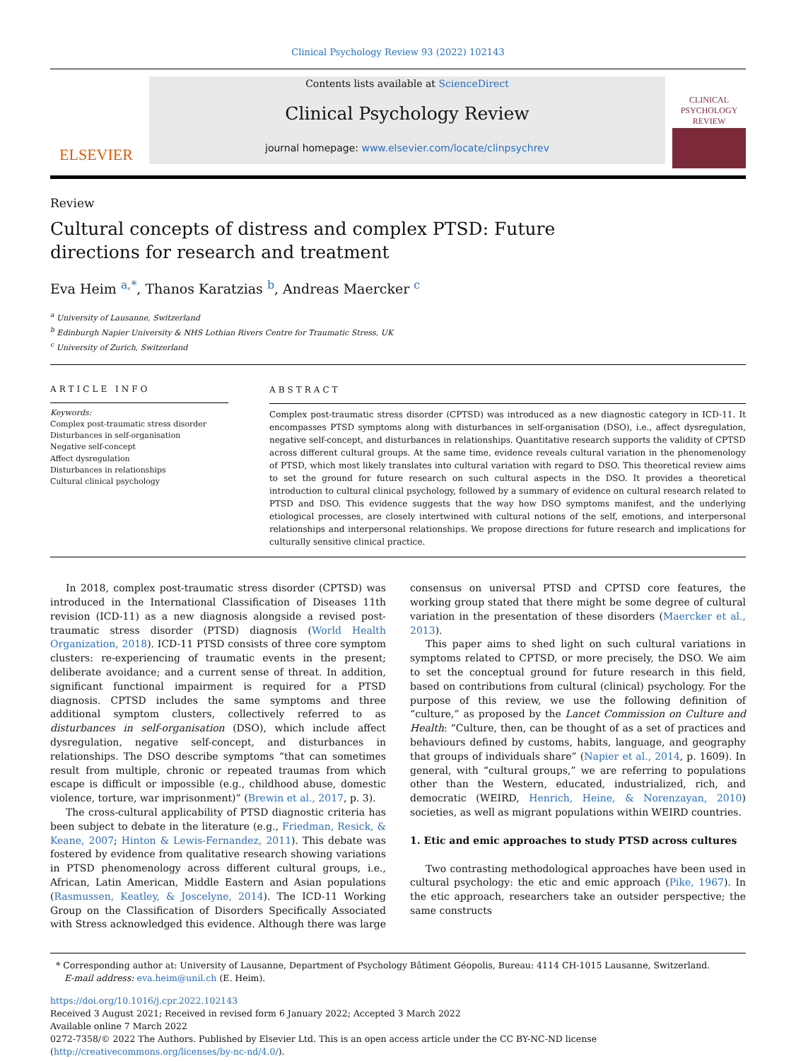Clinical Psychology Review 93 (2022) 102143
ELSEVIER
Contents lists available at ScienceDirect
Clinical Psychology Review
journal homepage: www.elsevier.com/locate/clinpsychrev
CLINICAL PSYCHOLOGY REVIEW
Review
Cultural concepts of distress and complex PTSD: Future directions for research and treatment
Eva Heim <sup>a,*</sup>, Thanos Karatzias <sup>b</sup>, Andreas Maercker <sup>c</sup>
<sup>a</sup> University of Lausanne, Switzerland
<sup>b</sup> Edinburgh Napier University & NHS Lothian Rivers Centre for Traumatic Stress, UK
<sup>c</sup> University of Zurich, Switzerland
ARTICLE INFO
Keywords:
Complex post-traumatic stress disorder
Disturbances in self-organisation
Negative self-concept
Affect dysregulation
Disturbances in relationships
Cultural clinical psychology
ABSTRACT
Complex post-traumatic stress disorder (CPTSD) was introduced as a new diagnostic category in ICD-11. It encompasses PTSD symptoms along with disturbances in self-organisation (DSO), i.e., affect dysregulation, negative self-concept, and disturbances in relationships. Quantitative research supports the validity of CPTSD across different cultural groups. At the same time, evidence reveals cultural variation in the phenomenology of PTSD, which most likely translates into cultural variation with regard to DSO. This theoretical review aims to set the ground for future research on such cultural aspects in the DSO. It provides a theoretical introduction to cultural clinical psychology, followed by a summary of evidence on cultural research related to PTSD and DSO. This evidence suggests that the way how DSO symptoms manifest, and the underlying etiological processes, are closely intertwined with cultural notions of the self, emotions, and interpersonal relationships and interpersonal relationships. We propose directions for future research and implications for culturally sensitive clinical practice.
In 2018, complex post-traumatic stress disorder (CPTSD) was introduced in the International Classification of Diseases 11th revision (ICD-11) as a new diagnosis alongside a revised post-traumatic stress disorder (PTSD) diagnosis (World Health Organization, 2018). ICD-11 PTSD consists of three core symptom clusters: re-experiencing of traumatic events in the present; deliberate avoidance; and a current sense of threat. In addition, significant functional impairment is required for a PTSD diagnosis. CPTSD includes the same symptoms and three additional symptom clusters, collectively referred to as disturbances in self-organisation (DSO), which include affect dysregulation, negative self-concept, and disturbances in relationships. The DSO describe symptoms “that can sometimes result from multiple, chronic or repeated traumas from which escape is difficult or impossible (e.g., childhood abuse, domestic violence, torture, war imprisonment)” (Brewin et al., 2017, p. 3).
The cross-cultural applicability of PTSD diagnostic criteria has been subject to debate in the literature (e.g., Friedman, Resick, & Keane, 2007; Hinton & Lewis-Fernandez, 2011). This debate was fostered by evidence from qualitative research showing variations in PTSD phenomenology across different cultural groups, i.e., African, Latin American, Middle Eastern and Asian populations (Rasmussen, Keatley, & Joscelyne, 2014). The ICD-11 Working Group on the Classification of Disorders Specifically Associated with Stress acknowledged this evidence. Although there was large consensus on universal PTSD and CPTSD core features, the working group stated that there might be some degree of cultural variation in the presentation of these disorders (Maercker et al., 2013).
This paper aims to shed light on such cultural variations in symptoms related to CPTSD, or more precisely, the DSO. We aim to set the conceptual ground for future research in this field, based on contributions from cultural (clinical) psychology. For the purpose of this review, we use the following definition of “culture,” as proposed by the Lancet Commission on Culture and Health: “Culture, then, can be thought of as a set of practices and behaviours defined by customs, habits, language, and geography that groups of individuals share” (Napier et al., 2014, p. 1609). In general, with “cultural groups,” we are referring to populations other than the Western, educated, industrialized, rich, and democratic (WEIRD, Henrich, Heine, & Norenzayan, 2010) societies, as well as migrant populations within WEIRD countries.
1. Etic and emic approaches to study PTSD across cultures
Two contrasting methodological approaches have been used in cultural psychology: the etic and emic approach (Pike, 1967). In the etic approach, researchers take an outsider perspective; the same constructs
* Corresponding author at: University of Lausanne, Department of Psychology Bâtiment Géopolis, Bureau: 4114 CH-1015 Lausanne, Switzerland.
E-mail address: eva.heim@unil.ch (E. Heim).
https://doi.org/10.1016/j.cpr.2022.102143
Received 3 August 2021; Received in revised form 6 January 2022; Accepted 3 March 2022
Available online 7 March 2022
0272-7358/© 2022 The Authors. Published by Elsevier Ltd. This is an open access article under the CC BY-NC-ND license (http://creativecommons.org/licenses/by-nc-nd/4.0/).